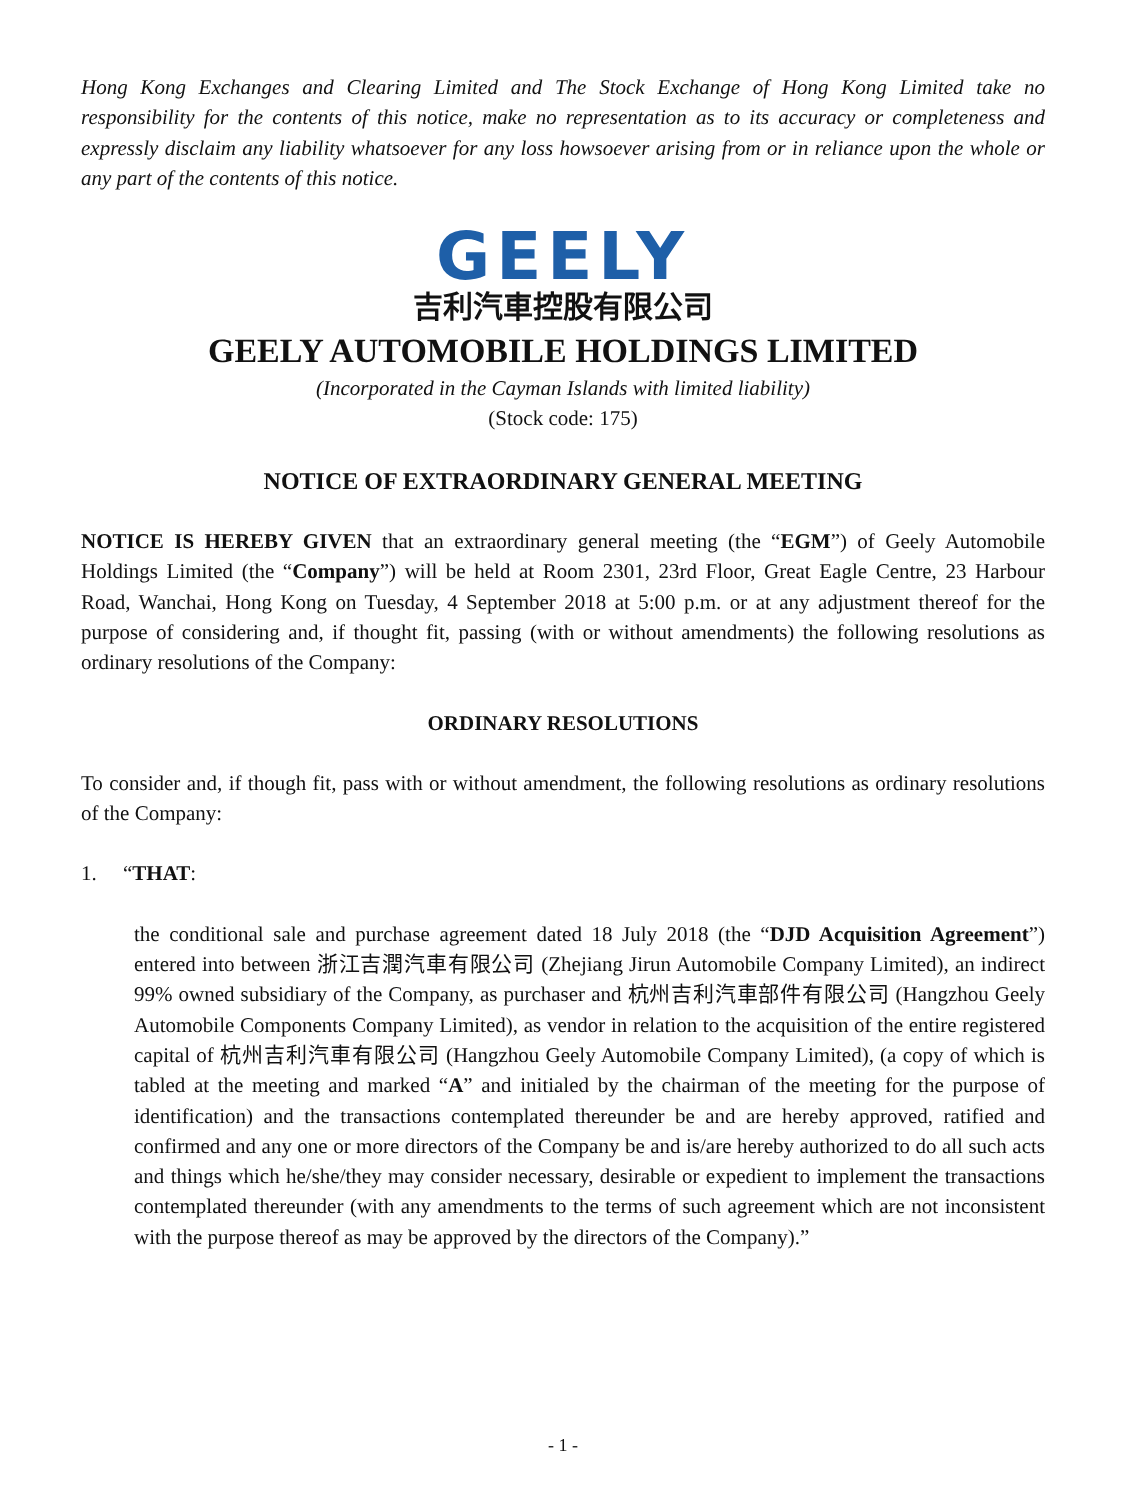Hong Kong Exchanges and Clearing Limited and The Stock Exchange of Hong Kong Limited take no responsibility for the contents of this notice, make no representation as to its accuracy or completeness and expressly disclaim any liability whatsoever for any loss howsoever arising from or in reliance upon the whole or any part of the contents of this notice.
GEELY
吉利汽車控股有限公司
GEELY AUTOMOBILE HOLDINGS LIMITED
(Incorporated in the Cayman Islands with limited liability)
(Stock code: 175)
NOTICE OF EXTRAORDINARY GENERAL MEETING
NOTICE IS HEREBY GIVEN that an extraordinary general meeting (the “EGM”) of Geely Automobile Holdings Limited (the “Company”) will be held at Room 2301, 23rd Floor, Great Eagle Centre, 23 Harbour Road, Wanchai, Hong Kong on Tuesday, 4 September 2018 at 5:00 p.m. or at any adjustment thereof for the purpose of considering and, if thought fit, passing (with or without amendments) the following resolutions as ordinary resolutions of the Company:
ORDINARY RESOLUTIONS
To consider and, if though fit, pass with or without amendment, the following resolutions as ordinary resolutions of the Company:
1. “THAT:
the conditional sale and purchase agreement dated 18 July 2018 (the “DJD Acquisition Agreement”) entered into between 浙江吉潤汽車有限公司 (Zhejiang Jirun Automobile Company Limited), an indirect 99% owned subsidiary of the Company, as purchaser and 杭州吉利汽車部件有限公司 (Hangzhou Geely Automobile Components Company Limited), as vendor in relation to the acquisition of the entire registered capital of 杭州吉利汽車有限公司 (Hangzhou Geely Automobile Company Limited), (a copy of which is tabled at the meeting and marked “A” and initialed by the chairman of the meeting for the purpose of identification) and the transactions contemplated thereunder be and are hereby approved, ratified and confirmed and any one or more directors of the Company be and is/are hereby authorized to do all such acts and things which he/she/they may consider necessary, desirable or expedient to implement the transactions contemplated thereunder (with any amendments to the terms of such agreement which are not inconsistent with the purpose thereof as may be approved by the directors of the Company).”
- 1 -